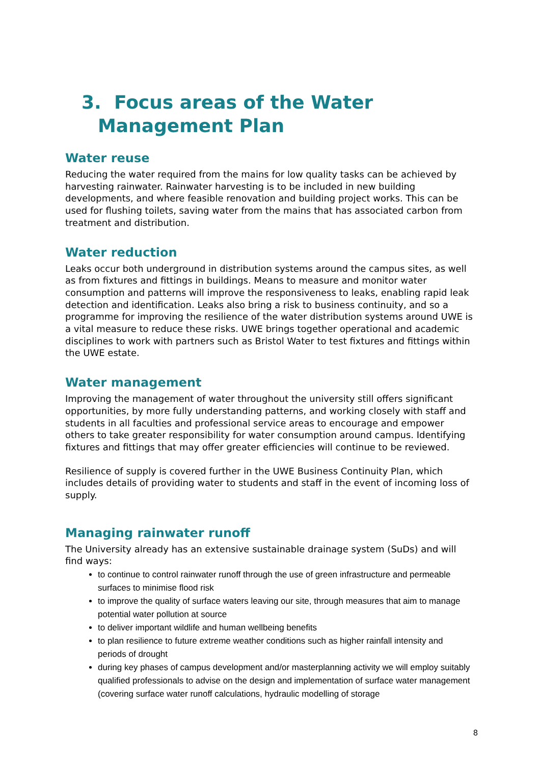3. Focus areas of the Water
Management Plan
Water reuse
Reducing the water required from the mains for low quality tasks can be achieved by harvesting rainwater. Rainwater harvesting is to be included in new building developments, and where feasible renovation and building project works. This can be used for flushing toilets, saving water from the mains that has associated carbon from treatment and distribution.
Water reduction
Leaks occur both underground in distribution systems around the campus sites, as well as from fixtures and fittings in buildings. Means to measure and monitor water consumption and patterns will improve the responsiveness to leaks, enabling rapid leak detection and identification. Leaks also bring a risk to business continuity, and so a programme for improving the resilience of the water distribution systems around UWE is a vital measure to reduce these risks. UWE brings together operational and academic disciplines to work with partners such as Bristol Water to test fixtures and fittings within the UWE estate.
Water management
Improving the management of water throughout the university still offers significant opportunities, by more fully understanding patterns, and working closely with staff and students in all faculties and professional service areas to encourage and empower others to take greater responsibility for water consumption around campus. Identifying fixtures and fittings that may offer greater efficiencies will continue to be reviewed.
Resilience of supply is covered further in the UWE Business Continuity Plan, which includes details of providing water to students and staff in the event of incoming loss of supply.
Managing rainwater runoff
The University already has an extensive sustainable drainage system (SuDs) and will find ways:
to continue to control rainwater runoff through the use of green infrastructure and permeable surfaces to minimise flood risk
to improve the quality of surface waters leaving our site, through measures that aim to manage potential water pollution at source
to deliver important wildlife and human wellbeing benefits
to plan resilience to future extreme weather conditions such as higher rainfall intensity and periods of drought
during key phases of campus development and/or masterplanning activity we will employ suitably qualified professionals to advise on the design and implementation of surface water management (covering surface water runoff calculations, hydraulic modelling of storage
8